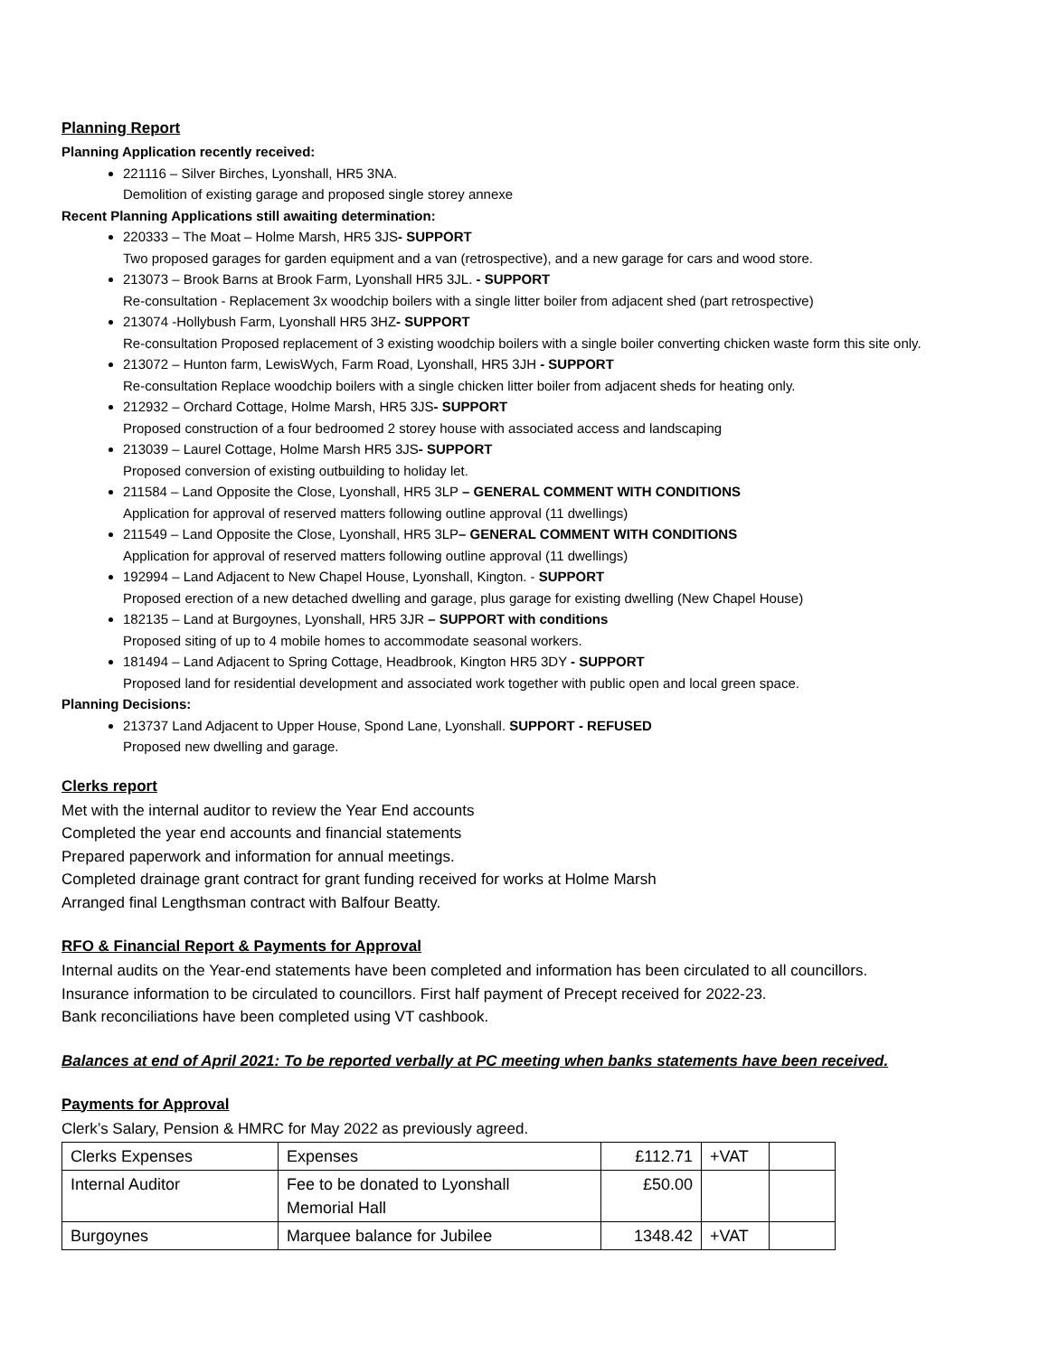Planning Report
Planning Application recently received:
221116 – Silver Birches, Lyonshall, HR5 3NA.
Demolition of existing garage and proposed single storey annexe
Recent Planning Applications still awaiting determination:
220333 – The Moat – Holme Marsh, HR5 3JS- SUPPORT
Two proposed garages for garden equipment and a van (retrospective), and a new garage for cars and wood store.
213073 – Brook Barns at Brook Farm, Lyonshall HR5 3JL. - SUPPORT
Re-consultation - Replacement 3x woodchip boilers with a single litter boiler from adjacent shed (part retrospective)
213074 -Hollybush Farm, Lyonshall HR5 3HZ- SUPPORT
Re-consultation Proposed replacement of 3 existing woodchip boilers with a single boiler converting chicken waste form this site only.
213072 – Hunton farm, LewisWych, Farm Road, Lyonshall, HR5 3JH - SUPPORT
Re-consultation Replace woodchip boilers with a single chicken litter boiler from adjacent sheds for heating only.
212932 – Orchard Cottage, Holme Marsh, HR5 3JS- SUPPORT
Proposed construction of a four bedroomed 2 storey house with associated access and landscaping
213039 – Laurel Cottage, Holme Marsh HR5 3JS- SUPPORT
Proposed conversion of existing outbuilding to holiday let.
211584 – Land Opposite the Close, Lyonshall, HR5 3LP – GENERAL COMMENT WITH CONDITIONS
Application for approval of reserved matters following outline approval (11 dwellings)
211549 – Land Opposite the Close, Lyonshall, HR5 3LP– GENERAL COMMENT WITH CONDITIONS
Application for approval of reserved matters following outline approval (11 dwellings)
192994 – Land Adjacent to New Chapel House, Lyonshall, Kington. - SUPPORT
Proposed erection of a new detached dwelling and garage, plus garage for existing dwelling (New Chapel House)
182135 – Land at Burgoynes, Lyonshall, HR5 3JR – SUPPORT with conditions
Proposed siting of up to 4 mobile homes to accommodate seasonal workers.
181494 – Land Adjacent to Spring Cottage, Headbrook, Kington HR5 3DY - SUPPORT
Proposed land for residential development and associated work together with public open and local green space.
Planning Decisions:
213737 Land Adjacent to Upper House, Spond Lane, Lyonshall. SUPPORT - REFUSED
Proposed new dwelling and garage.
Clerks report
Met with the internal auditor to review the Year End accounts
Completed the year end accounts and financial statements
Prepared paperwork and information for annual meetings.
Completed drainage grant contract for grant funding received for works at Holme Marsh
Arranged final Lengthsman contract with Balfour Beatty.
RFO & Financial Report & Payments for Approval
Internal audits on the Year-end statements have been completed and information has been circulated to all councillors.
Insurance information to be circulated to councillors. First half payment of Precept received for 2022-23.
Bank reconciliations have been completed using VT cashbook.
Balances at end of April 2021: To be reported verbally at PC meeting when banks statements have been received.
Payments for Approval
Clerk’s Salary, Pension & HMRC for May 2022 as previously agreed.
| Clerks Expenses | Expenses | £112.71 | +VAT | |
| Internal Auditor | Fee to be donated to Lyonshall Memorial Hall | £50.00 | | |
| Burgoynes | Marquee balance for Jubilee | 1348.42 | +VAT | |